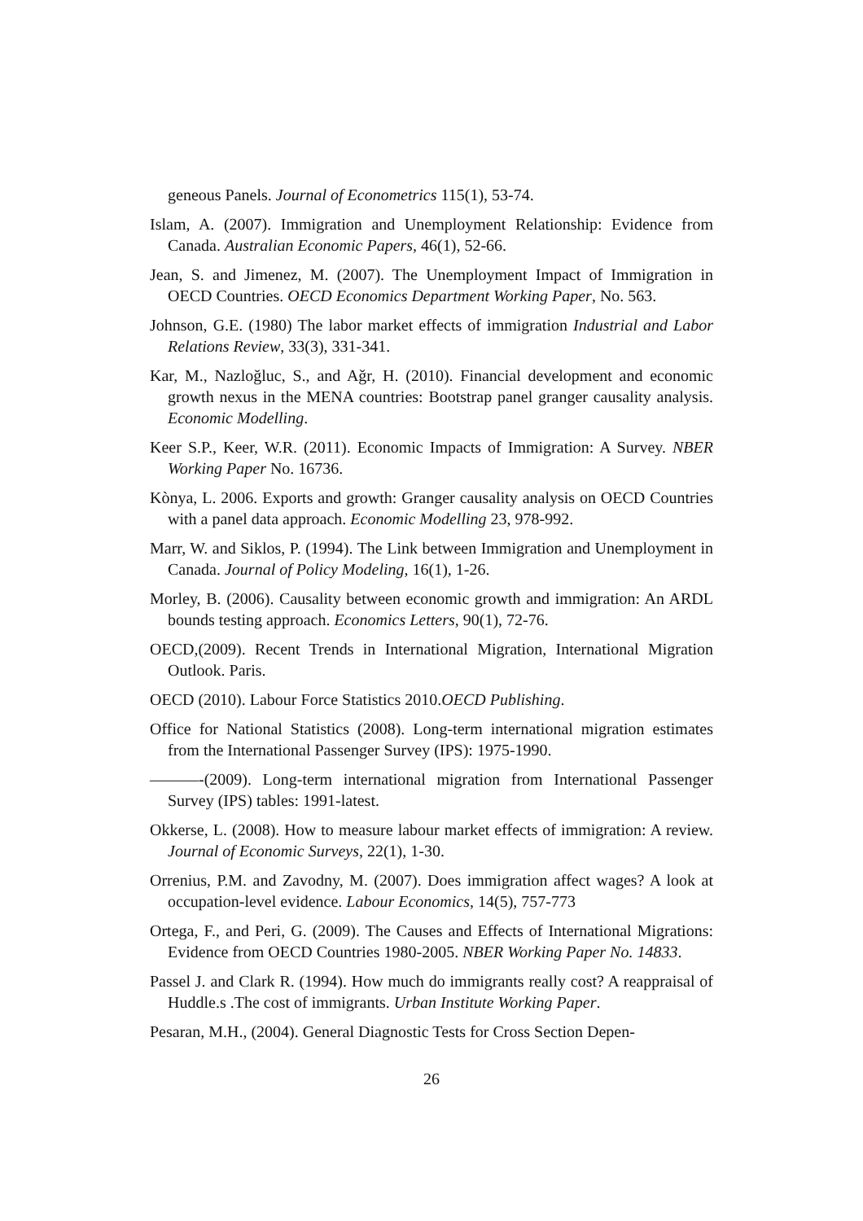geneous Panels. Journal of Econometrics 115(1), 53-74.
Islam, A. (2007). Immigration and Unemployment Relationship: Evidence from Canada. Australian Economic Papers, 46(1), 52-66.
Jean, S. and Jimenez, M. (2007). The Unemployment Impact of Immigration in OECD Countries. OECD Economics Department Working Paper, No. 563.
Johnson, G.E. (1980) The labor market effects of immigration Industrial and Labor Relations Review, 33(3), 331-341.
Kar, M., Nazloğluc, S., and Aǧr, H. (2010). Financial development and economic growth nexus in the MENA countries: Bootstrap panel granger causality analysis. Economic Modelling.
Keer S.P., Keer, W.R. (2011). Economic Impacts of Immigration: A Survey. NBER Working Paper No. 16736.
Kònya, L. 2006. Exports and growth: Granger causality analysis on OECD Countries with a panel data approach. Economic Modelling 23, 978-992.
Marr, W. and Siklos, P. (1994). The Link between Immigration and Unemployment in Canada. Journal of Policy Modeling, 16(1), 1-26.
Morley, B. (2006). Causality between economic growth and immigration: An ARDL bounds testing approach. Economics Letters, 90(1), 72-76.
OECD,(2009). Recent Trends in International Migration, International Migration Outlook. Paris.
OECD (2010). Labour Force Statistics 2010.OECD Publishing.
Office for National Statistics (2008). Long-term international migration estimates from the International Passenger Survey (IPS): 1975-1990.
———-(2009). Long-term international migration from International Passenger Survey (IPS) tables: 1991-latest.
Okkerse, L. (2008). How to measure labour market effects of immigration: A review. Journal of Economic Surveys, 22(1), 1-30.
Orrenius, P.M. and Zavodny, M. (2007). Does immigration affect wages? A look at occupation-level evidence. Labour Economics, 14(5), 757-773
Ortega, F., and Peri, G. (2009). The Causes and Effects of International Migrations: Evidence from OECD Countries 1980-2005. NBER Working Paper No. 14833.
Passel J. and Clark R. (1994). How much do immigrants really cost? A reappraisal of Huddle.s .The cost of immigrants. Urban Institute Working Paper.
Pesaran, M.H., (2004). General Diagnostic Tests for Cross Section Depen-
26